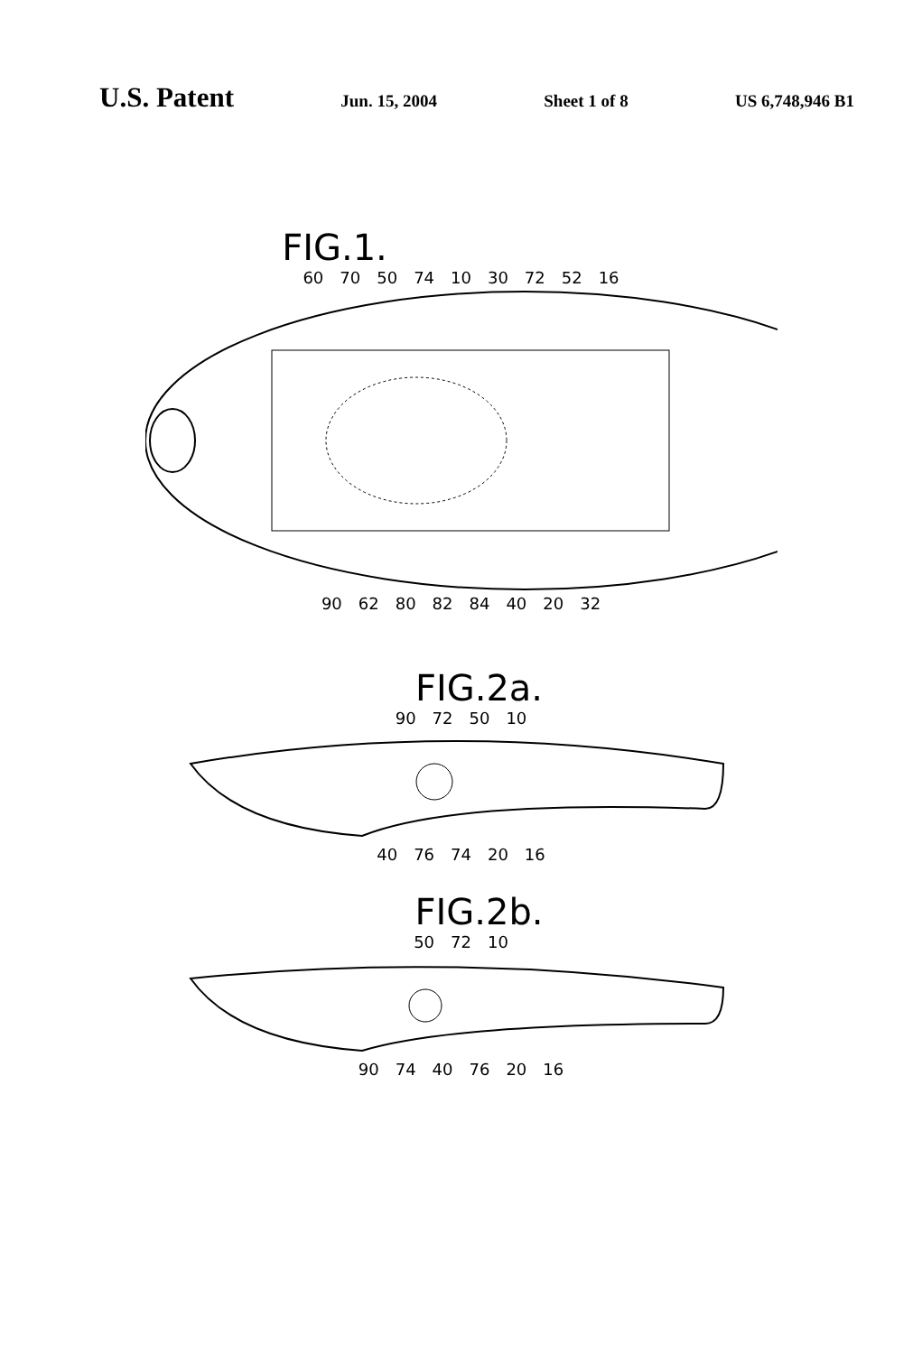U.S. Patent Jun. 15, 2004 Sheet 1 of 8 US 6,748,946 B1
FIG.1.
60 70 50 74 10 30 72 52 16
90 62 80 82 84 40 20 32
FIG.2a.
90 72 50 10
40 76 74 20 16
FIG.2b.
50 72 10
90 74 40 76 20 16